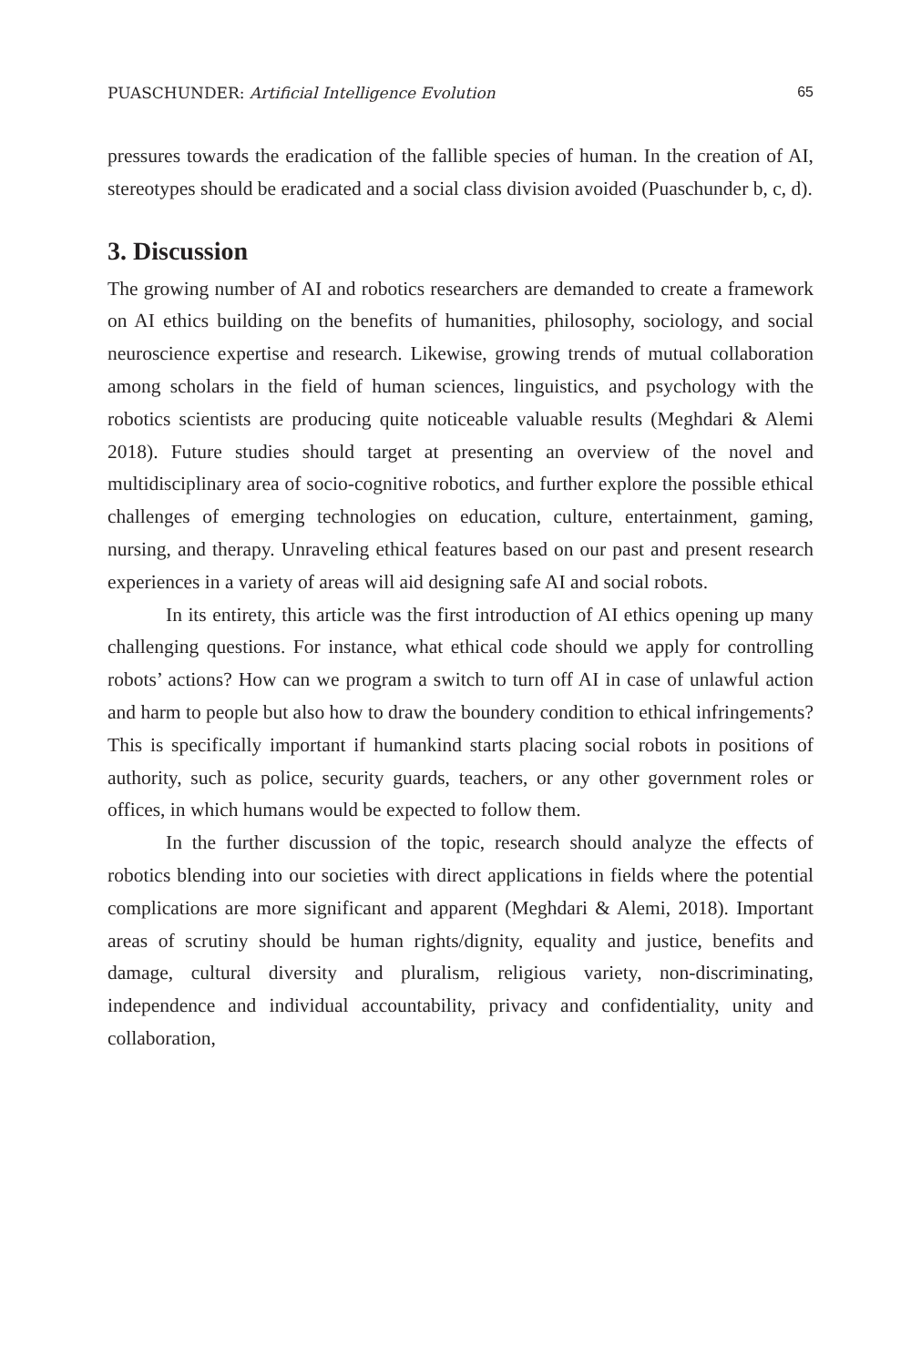PUASCHUNDER: Artificial Intelligence Evolution 65
pressures towards the eradication of the fallible species of human. In the creation of AI, stereotypes should be eradicated and a social class division avoided (Puaschunder b, c, d).
3. Discussion
The growing number of AI and robotics researchers are demanded to create a framework on AI ethics building on the benefits of humanities, philosophy, sociology, and social neuroscience expertise and research. Likewise, growing trends of mutual collaboration among scholars in the field of human sciences, linguistics, and psychology with the robotics scientists are producing quite noticeable valuable results (Meghdari & Alemi 2018). Future studies should target at presenting an overview of the novel and multidisciplinary area of socio-cognitive robotics, and further explore the possible ethical challenges of emerging technologies on education, culture, entertainment, gaming, nursing, and therapy. Unraveling ethical features based on our past and present research experiences in a variety of areas will aid designing safe AI and social robots.
In its entirety, this article was the first introduction of AI ethics opening up many challenging questions. For instance, what ethical code should we apply for controlling robots’ actions? How can we program a switch to turn off AI in case of unlawful action and harm to people but also how to draw the boundery condition to ethical infringements? This is specifically important if humankind starts placing social robots in positions of authority, such as police, security guards, teachers, or any other government roles or offices, in which humans would be expected to follow them.
In the further discussion of the topic, research should analyze the effects of robotics blending into our societies with direct applications in fields where the potential complications are more significant and apparent (Meghdari & Alemi, 2018). Important areas of scrutiny should be human rights/dignity, equality and justice, benefits and damage, cultural diversity and pluralism, religious variety, non-discriminating, independence and individual accountability, privacy and confidentiality, unity and collaboration,